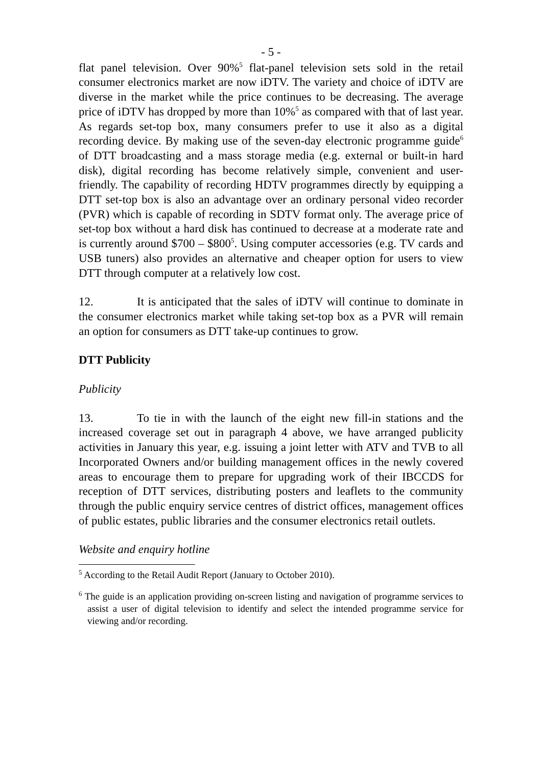- 5 -
flat panel television. Over 90%<sup>5</sup> flat-panel television sets sold in the retail consumer electronics market are now iDTV. The variety and choice of iDTV are diverse in the market while the price continues to be decreasing. The average price of iDTV has dropped by more than 10%<sup>5</sup> as compared with that of last year. As regards set-top box, many consumers prefer to use it also as a digital recording device. By making use of the seven-day electronic programme guide<sup>6</sup> of DTT broadcasting and a mass storage media (e.g. external or built-in hard disk), digital recording has become relatively simple, convenient and user-friendly. The capability of recording HDTV programmes directly by equipping a DTT set-top box is also an advantage over an ordinary personal video recorder (PVR) which is capable of recording in SDTV format only. The average price of set-top box without a hard disk has continued to decrease at a moderate rate and is currently around $700 – $800<sup>5</sup>. Using computer accessories (e.g. TV cards and USB tuners) also provides an alternative and cheaper option for users to view DTT through computer at a relatively low cost.
12. It is anticipated that the sales of iDTV will continue to dominate in the consumer electronics market while taking set-top box as a PVR will remain an option for consumers as DTT take-up continues to grow.
DTT Publicity
Publicity
13. To tie in with the launch of the eight new fill-in stations and the increased coverage set out in paragraph 4 above, we have arranged publicity activities in January this year, e.g. issuing a joint letter with ATV and TVB to all Incorporated Owners and/or building management offices in the newly covered areas to encourage them to prepare for upgrading work of their IBCCDS for reception of DTT services, distributing posters and leaflets to the community through the public enquiry service centres of district offices, management offices of public estates, public libraries and the consumer electronics retail outlets.
Website and enquiry hotline
<sup>5</sup> According to the Retail Audit Report (January to October 2010).
<sup>6</sup> The guide is an application providing on-screen listing and navigation of programme services to assist a user of digital television to identify and select the intended programme service for viewing and/or recording.